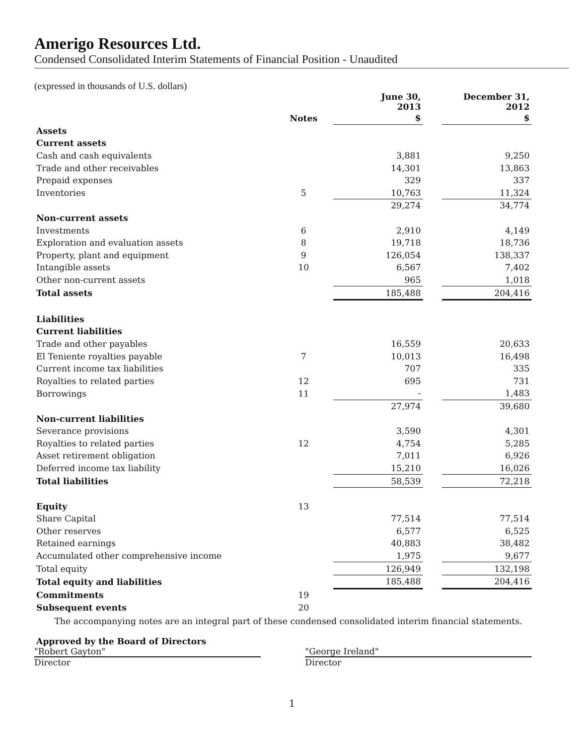Amerigo Resources Ltd.
Condensed Consolidated Interim Statements of Financial Position - Unaudited
(expressed in thousands of U.S. dollars)
| | | June 30, 2013 | | December 31, 2012 |
| --- | --- | --- | --- | --- |
| | Notes | $ | | $ |
| Assets | | | | |
| Current assets | | | | |
| Cash and cash equivalents | | 3,881 | | 9,250 |
| Trade and other receivables | | 14,301 | | 13,863 |
| Prepaid expenses | | 329 | | 337 |
| Inventories | 5 | 10,763 | | 11,324 |
| | | 29,274 | | 34,774 |
| Non-current assets | | | | |
| Investments | 6 | 2,910 | | 4,149 |
| Exploration and evaluation assets | 8 | 19,718 | | 18,736 |
| Property, plant and equipment | 9 | 126,054 | | 138,337 |
| Intangible assets | 10 | 6,567 | | 7,402 |
| Other non-current assets | | 965 | | 1,018 |
| Total assets | | 185,488 | | 204,416 |
| Liabilities | | | | |
| Current liabilities | | | | |
| Trade and other payables | | 16,559 | | 20,633 |
| El Teniente royalties payable | 7 | 10,013 | | 16,498 |
| Current income tax liabilities | | 707 | | 335 |
| Royalties to related parties | 12 | 695 | | 731 |
| Borrowings | 11 | - | | 1,483 |
| | | 27,974 | | 39,680 |
| Non-current liabilities | | | | |
| Severance provisions | | 3,590 | | 4,301 |
| Royalties to related parties | 12 | 4,754 | | 5,285 |
| Asset retirement obligation | | 7,011 | | 6,926 |
| Deferred income tax liability | | 15,210 | | 16,026 |
| Total liabilities | | 58,539 | | 72,218 |
| Equity | 13 | | | |
| Share Capital | | 77,514 | | 77,514 |
| Other reserves | | 6,577 | | 6,525 |
| Retained earnings | | 40,883 | | 38,482 |
| Accumulated other comprehensive income | | 1,975 | | 9,677 |
| Total equity | | 126,949 | | 132,198 |
| Total equity and liabilities | | 185,488 | | 204,416 |
| Commitments | 19 | | | |
| Subsequent events | 20 | | | |
The accompanying notes are an integral part of these condensed consolidated interim financial statements.
Approved by the Board of Directors
"Robert Gayton"
Director
"George Ireland"
Director
1